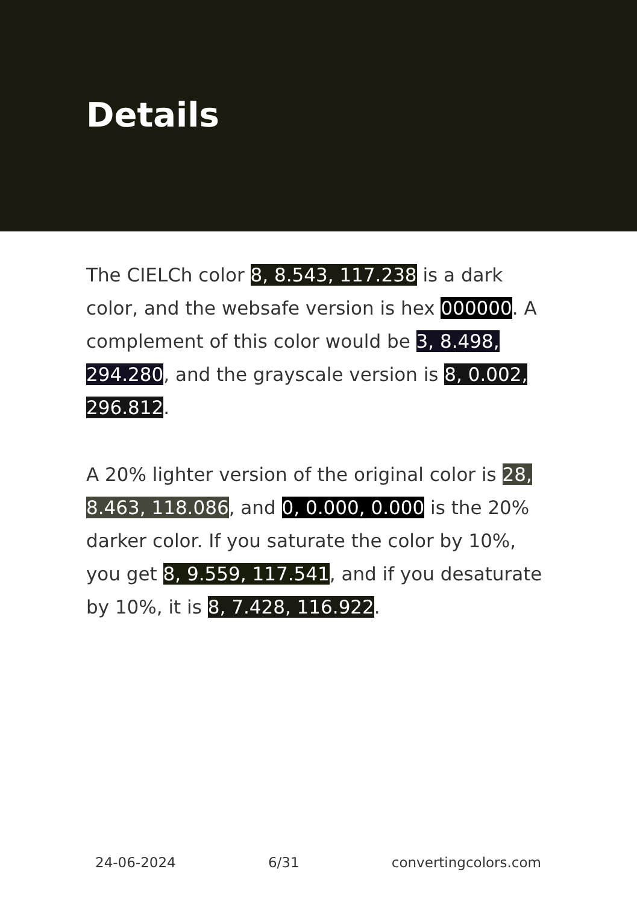Details
The CIELCh color 8, 8.543, 117.238 is a dark color, and the websafe version is hex 000000. A complement of this color would be 3, 8.498, 294.280, and the grayscale version is 8, 0.002, 296.812.
A 20% lighter version of the original color is 28, 8.463, 118.086, and 0, 0.000, 0.000 is the 20% darker color. If you saturate the color by 10%, you get 8, 9.559, 117.541, and if you desaturate by 10%, it is 8, 7.428, 116.922.
24-06-2024 6/31 convertingcolors.com